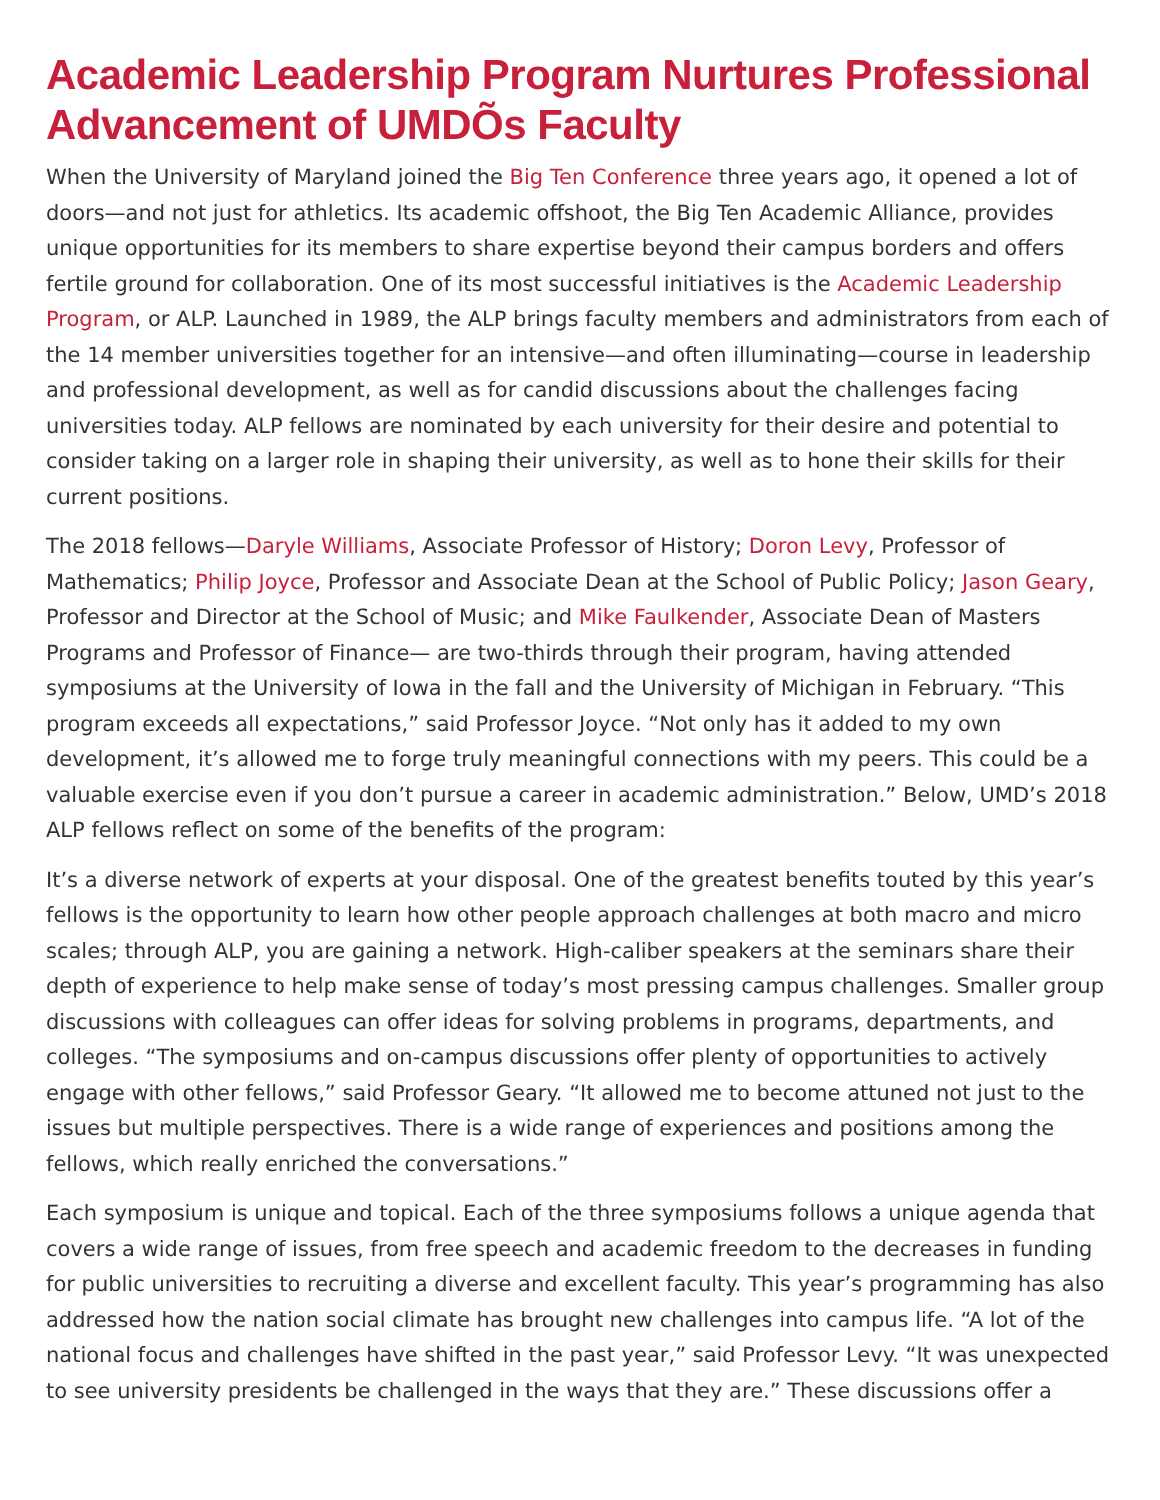Academic Leadership Program Nurtures Professional Advancement of UMDÕs Faculty
When the University of Maryland joined the Big Ten Conference three years ago, it opened a lot of doors—and not just for athletics. Its academic offshoot, the Big Ten Academic Alliance, provides unique opportunities for its members to share expertise beyond their campus borders and offers fertile ground for collaboration. One of its most successful initiatives is the Academic Leadership Program, or ALP. Launched in 1989, the ALP brings faculty members and administrators from each of the 14 member universities together for an intensive—and often illuminating—course in leadership and professional development, as well as for candid discussions about the challenges facing universities today. ALP fellows are nominated by each university for their desire and potential to consider taking on a larger role in shaping their university, as well as to hone their skills for their current positions.
The 2018 fellows—Daryle Williams, Associate Professor of History; Doron Levy, Professor of Mathematics; Philip Joyce, Professor and Associate Dean at the School of Public Policy; Jason Geary, Professor and Director at the School of Music; and Mike Faulkender, Associate Dean of Masters Programs and Professor of Finance— are two-thirds through their program, having attended symposiums at the University of Iowa in the fall and the University of Michigan in February. “This program exceeds all expectations,” said Professor Joyce. “Not only has it added to my own development, it’s allowed me to forge truly meaningful connections with my peers. This could be a valuable exercise even if you don’t pursue a career in academic administration.” Below, UMD’s 2018 ALP fellows reflect on some of the benefits of the program:
It’s a diverse network of experts at your disposal. One of the greatest benefits touted by this year’s fellows is the opportunity to learn how other people approach challenges at both macro and micro scales; through ALP, you are gaining a network. High-caliber speakers at the seminars share their depth of experience to help make sense of today’s most pressing campus challenges. Smaller group discussions with colleagues can offer ideas for solving problems in programs, departments, and colleges. “The symposiums and on-campus discussions offer plenty of opportunities to actively engage with other fellows,” said Professor Geary. “It allowed me to become attuned not just to the issues but multiple perspectives. There is a wide range of experiences and positions among the fellows, which really enriched the conversations.”
Each symposium is unique and topical. Each of the three symposiums follows a unique agenda that covers a wide range of issues, from free speech and academic freedom to the decreases in funding for public universities to recruiting a diverse and excellent faculty. This year’s programming has also addressed how the nation social climate has brought new challenges into campus life. “A lot of the national focus and challenges have shifted in the past year,” said Professor Levy. “It was unexpected to see university presidents be challenged in the ways that they are.” These discussions offer a